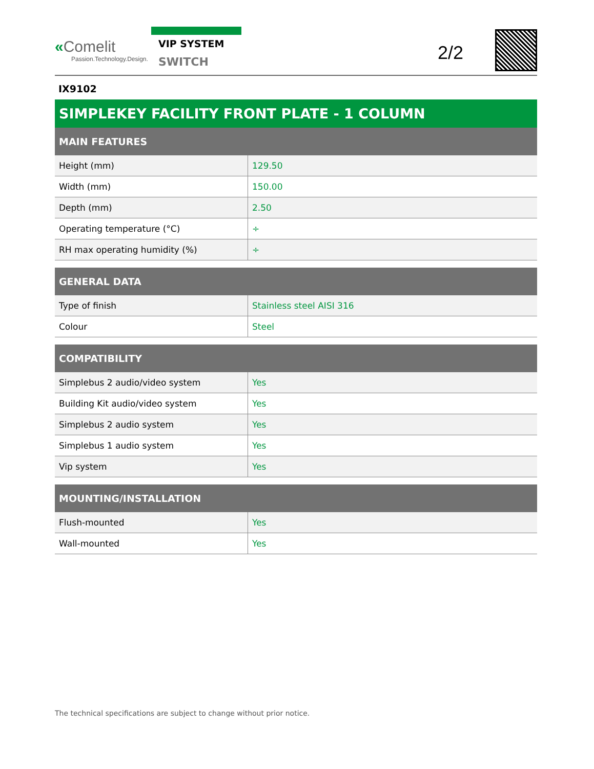«Comelit
Passion.Technology.Design.
VIP SYSTEM
SWITCH
2/2
IX9102
SIMPLEKEY FACILITY FRONT PLATE - 1 COLUMN
| MAIN FEATURES | |
| --- | --- |
| Height (mm) | 129.50 |
| Width (mm) | 150.00 |
| Depth (mm) | 2.50 |
| Operating temperature (°C) | ÷ |
| RH max operating humidity (%) | ÷ |
| GENERAL DATA | |
| --- | --- |
| Type of finish | Stainless steel AISI 316 |
| Colour | Steel |
| COMPATIBILITY | |
| --- | --- |
| Simplebus 2 audio/video system | Yes |
| Building Kit audio/video system | Yes |
| Simplebus 2 audio system | Yes |
| Simplebus 1 audio system | Yes |
| Vip system | Yes |
| MOUNTING/INSTALLATION | |
| --- | --- |
| Flush-mounted | Yes |
| Wall-mounted | Yes |
The technical specifications are subject to change without prior notice.